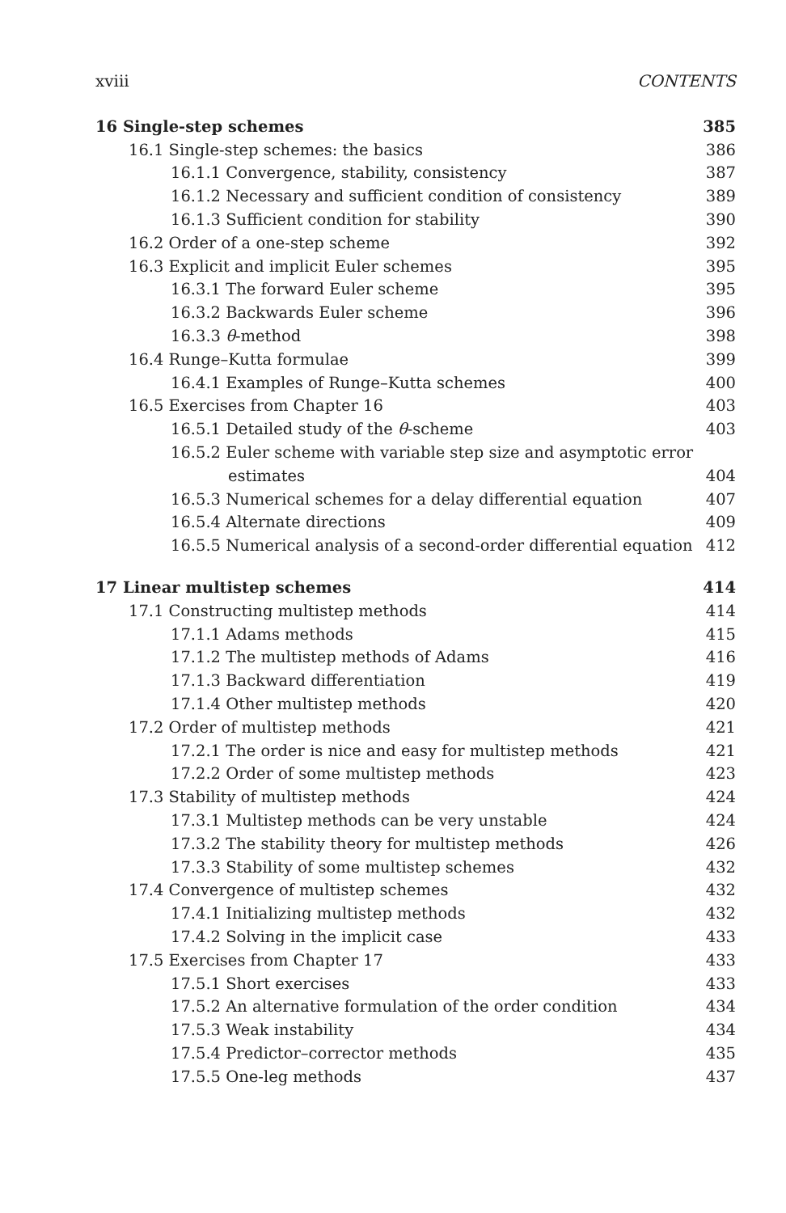xviii CONTENTS
16 Single-step schemes 385
16.1 Single-step schemes: the basics 386
16.1.1 Convergence, stability, consistency 387
16.1.2 Necessary and sufficient condition of consistency 389
16.1.3 Sufficient condition for stability 390
16.2 Order of a one-step scheme 392
16.3 Explicit and implicit Euler schemes 395
16.3.1 The forward Euler scheme 395
16.3.2 Backwards Euler scheme 396
16.3.3 θ-method 398
16.4 Runge–Kutta formulae 399
16.4.1 Examples of Runge–Kutta schemes 400
16.5 Exercises from Chapter 16 403
16.5.1 Detailed study of the θ-scheme 403
16.5.2 Euler scheme with variable step size and asymptotic error
estimates 404
16.5.3 Numerical schemes for a delay differential equation 407
16.5.4 Alternate directions 409
16.5.5 Numerical analysis of a second-order differential equation 412
17 Linear multistep schemes 414
17.1 Constructing multistep methods 414
17.1.1 Adams methods 415
17.1.2 The multistep methods of Adams 416
17.1.3 Backward differentiation 419
17.1.4 Other multistep methods 420
17.2 Order of multistep methods 421
17.2.1 The order is nice and easy for multistep methods 421
17.2.2 Order of some multistep methods 423
17.3 Stability of multistep methods 424
17.3.1 Multistep methods can be very unstable 424
17.3.2 The stability theory for multistep methods 426
17.3.3 Stability of some multistep schemes 432
17.4 Convergence of multistep schemes 432
17.4.1 Initializing multistep methods 432
17.4.2 Solving in the implicit case 433
17.5 Exercises from Chapter 17 433
17.5.1 Short exercises 433
17.5.2 An alternative formulation of the order condition 434
17.5.3 Weak instability 434
17.5.4 Predictor–corrector methods 435
17.5.5 One-leg methods 437